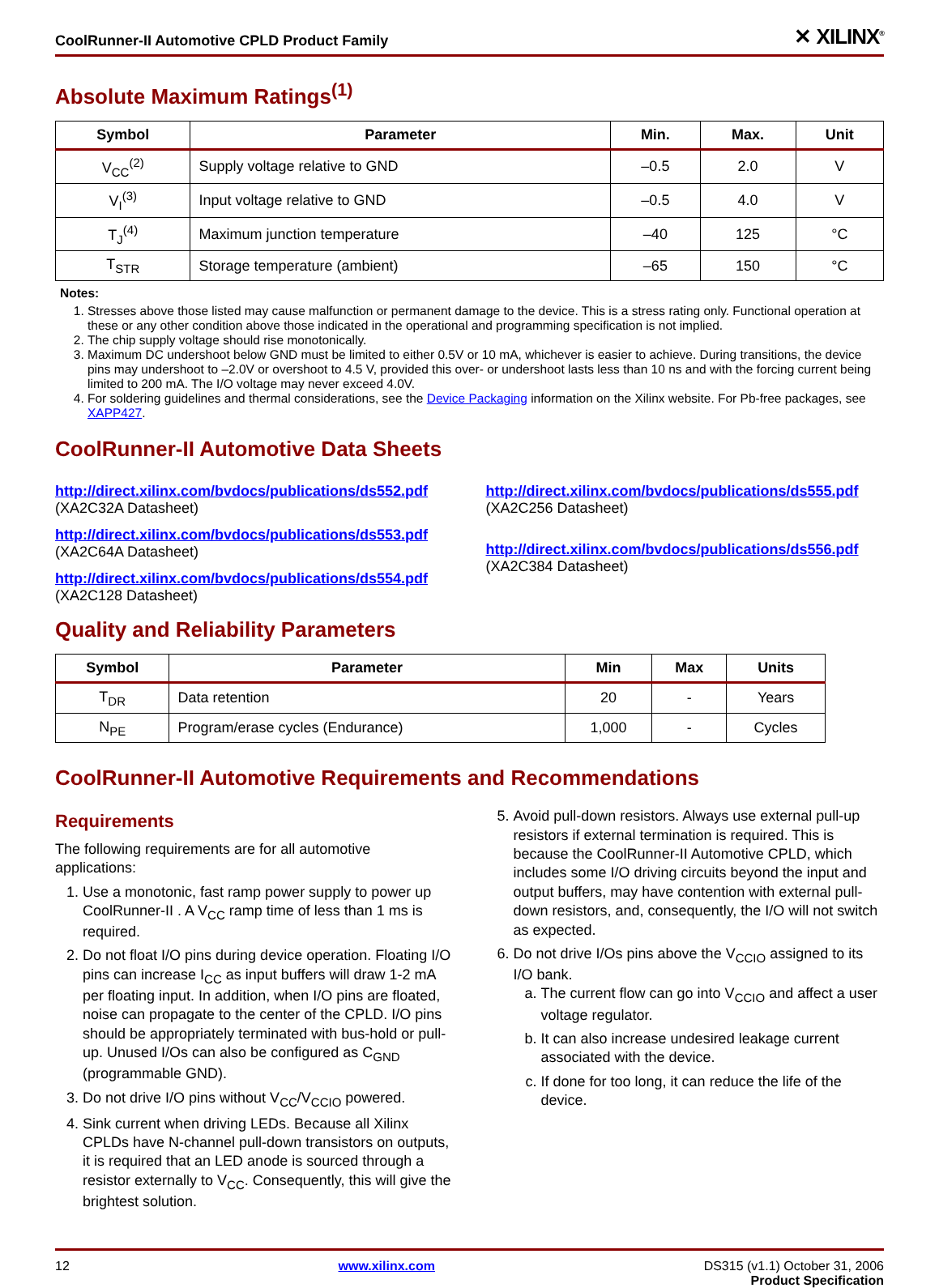CoolRunner-II Automotive CPLD Product Family ✕ XILINX<sup>®</sup>
Absolute Maximum Ratings<sup>(1)</sup>
| Symbol | Parameter | Min. | Max. | Unit |
| --- | --- | --- | --- | --- |
| V<sub>CC</sub><sup>(2)</sup> | Supply voltage relative to GND | –0.5 | 2.0 | V |
| V<sub>I</sub><sup>(3)</sup> | Input voltage relative to GND | –0.5 | 4.0 | V |
| T<sub>J</sub><sup>(4)</sup> | Maximum junction temperature | –40 | 125 | °C |
| T<sub>STR</sub> | Storage temperature (ambient) | –65 | 150 | °C |
Notes:
1. Stresses above those listed may cause malfunction or permanent damage to the device. This is a stress rating only. Functional operation at these or any other condition above those indicated in the operational and programming specification is not implied.
2. The chip supply voltage should rise monotonically.
3. Maximum DC undershoot below GND must be limited to either 0.5V or 10 mA, whichever is easier to achieve. During transitions, the device pins may undershoot to –2.0V or overshoot to 4.5 V, provided this over- or undershoot lasts less than 10 ns and with the forcing current being limited to 200 mA. The I/O voltage may never exceed 4.0V.
4. For soldering guidelines and thermal considerations, see the Device Packaging information on the Xilinx website. For Pb-free packages, see XAPP427.
CoolRunner-II Automotive Data Sheets
http://direct.xilinx.com/bvdocs/publications/ds552.pdf
(XA2C32A Datasheet)
http://direct.xilinx.com/bvdocs/publications/ds553.pdf
(XA2C64A Datasheet)
http://direct.xilinx.com/bvdocs/publications/ds554.pdf
(XA2C128 Datasheet)
http://direct.xilinx.com/bvdocs/publications/ds555.pdf
(XA2C256 Datasheet)
http://direct.xilinx.com/bvdocs/publications/ds556.pdf
(XA2C384 Datasheet)
Quality and Reliability Parameters
| Symbol | Parameter | Min | Max | Units |
| --- | --- | --- | --- | --- |
| T<sub>DR</sub> | Data retention | 20 | - | Years |
| N<sub>PE</sub> | Program/erase cycles (Endurance) | 1,000 | - | Cycles |
CoolRunner-II Automotive Requirements and Recommendations
Requirements
The following requirements are for all automotive applications:
1. Use a monotonic, fast ramp power supply to power up CoolRunner-II . A V<sub>CC</sub> ramp time of less than 1 ms is required.
2. Do not float I/O pins during device operation. Floating I/O pins can increase I<sub>CC</sub> as input buffers will draw 1-2 mA per floating input. In addition, when I/O pins are floated, noise can propagate to the center of the CPLD. I/O pins should be appropriately terminated with bus-hold or pull-up. Unused I/Os can also be configured as C<sub>GND</sub> (programmable GND).
3. Do not drive I/O pins without V<sub>CC</sub>/V<sub>CCIO</sub> powered.
4. Sink current when driving LEDs. Because all Xilinx CPLDs have N-channel pull-down transistors on outputs, it is required that an LED anode is sourced through a resistor externally to V<sub>CC</sub>. Consequently, this will give the brightest solution.
5. Avoid pull-down resistors. Always use external pull-up resistors if external termination is required. This is because the CoolRunner-II Automotive CPLD, which includes some I/O driving circuits beyond the input and output buffers, may have contention with external pull-down resistors, and, consequently, the I/O will not switch as expected.
6. Do not drive I/Os pins above the V<sub>CCIO</sub> assigned to its I/O bank.
a. The current flow can go into V<sub>CCIO</sub> and affect a user voltage regulator.
b. It can also increase undesired leakage current associated with the device.
c. If done for too long, it can reduce the life of the device.
12 www.xilinx.com DS315 (v1.1) October 31, 2006
Product Specification